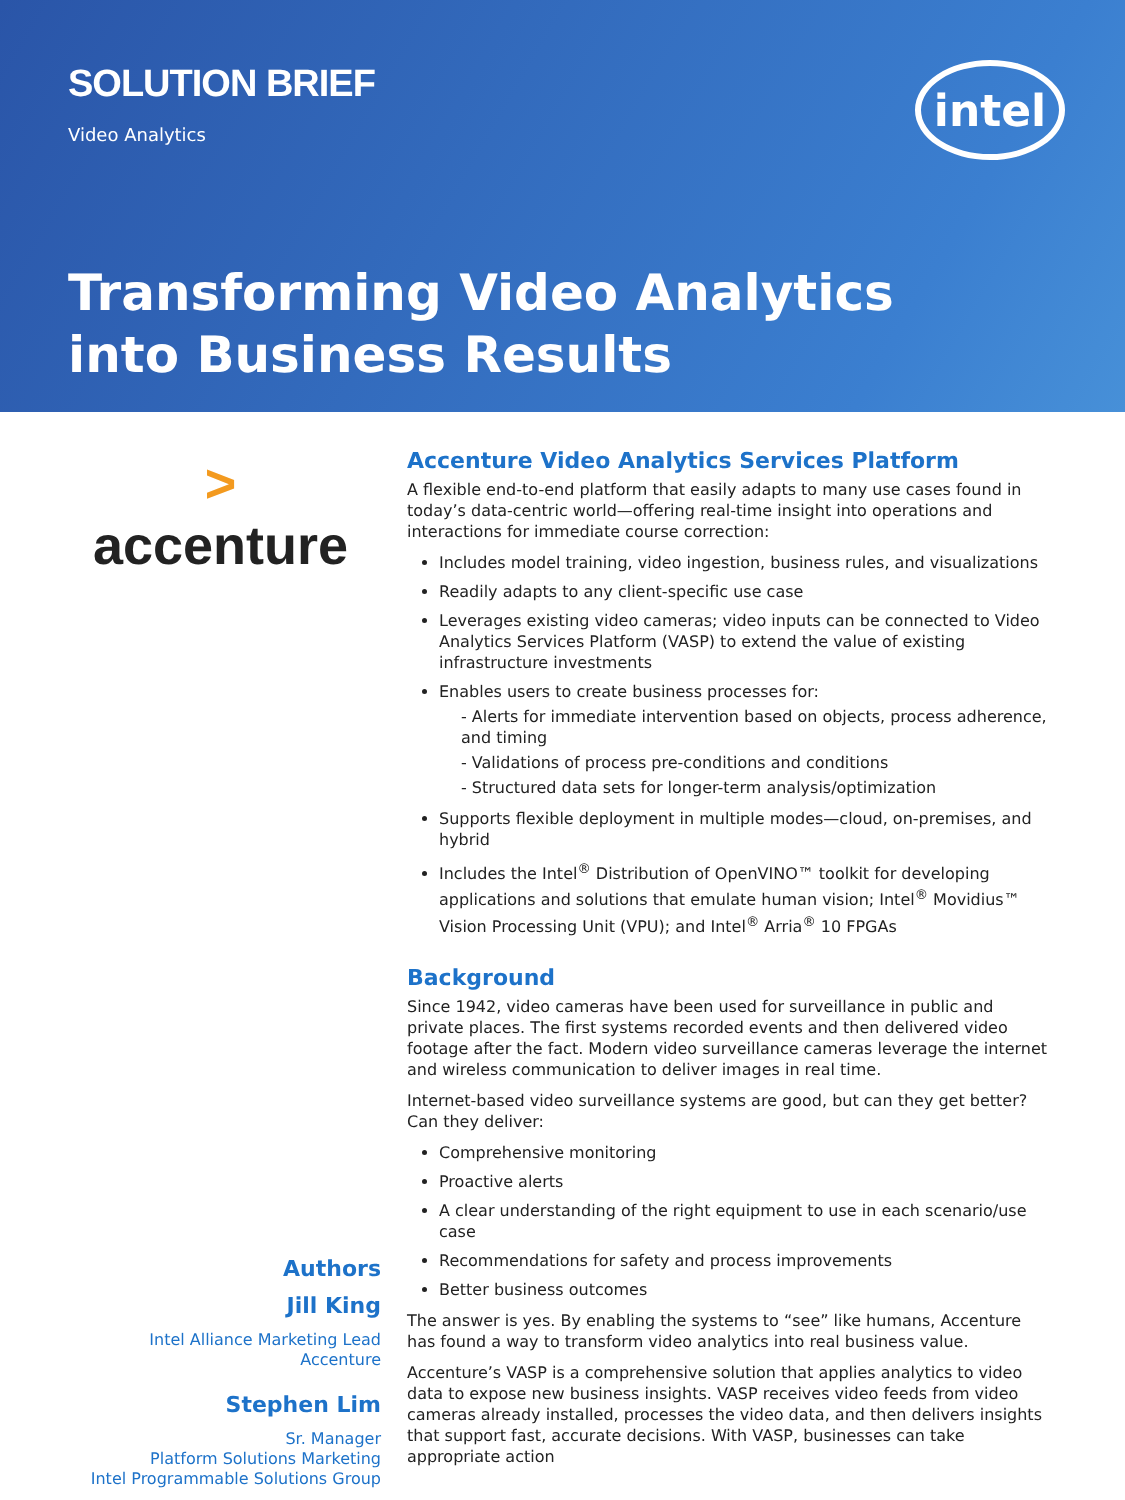SOLUTION BRIEF
Video Analytics
intel
Transforming Video Analytics
into Business Results
>
accenture
Authors
Jill King
Intel Alliance Marketing Lead
Accenture
Stephen Lim
Sr. Manager
Platform Solutions Marketing
Intel Programmable Solutions Group
Accenture Video Analytics Services Platform
A flexible end-to-end platform that easily adapts to many use cases found in today’s data-centric world—offering real-time insight into operations and interactions for immediate course correction:
Includes model training, video ingestion, business rules, and visualizations
Readily adapts to any client-specific use case
Leverages existing video cameras; video inputs can be connected to Video Analytics Services Platform (VASP) to extend the value of existing infrastructure investments
Enables users to create business processes for:
- Alerts for immediate intervention based on objects, process adherence, and timing
- Validations of process pre-conditions and conditions
- Structured data sets for longer-term analysis/optimization
Supports flexible deployment in multiple modes—cloud, on-premises, and hybrid
Includes the Intel<sup>®</sup> Distribution of OpenVINO™ toolkit for developing applications and solutions that emulate human vision; Intel<sup>®</sup> Movidius™ Vision Processing Unit (VPU); and Intel<sup>®</sup> Arria<sup>®</sup> 10 FPGAs
Background
Since 1942, video cameras have been used for surveillance in public and private places. The first systems recorded events and then delivered video footage after the fact. Modern video surveillance cameras leverage the internet and wireless communication to deliver images in real time.
Internet-based video surveillance systems are good, but can they get better? Can they deliver:
Comprehensive monitoring
Proactive alerts
A clear understanding of the right equipment to use in each scenario/use case
Recommendations for safety and process improvements
Better business outcomes
The answer is yes. By enabling the systems to “see” like humans, Accenture has found a way to transform video analytics into real business value.
Accenture’s VASP is a comprehensive solution that applies analytics to video data to expose new business insights. VASP receives video feeds from video cameras already installed, processes the video data, and then delivers insights that support fast, accurate decisions. With VASP, businesses can take appropriate action